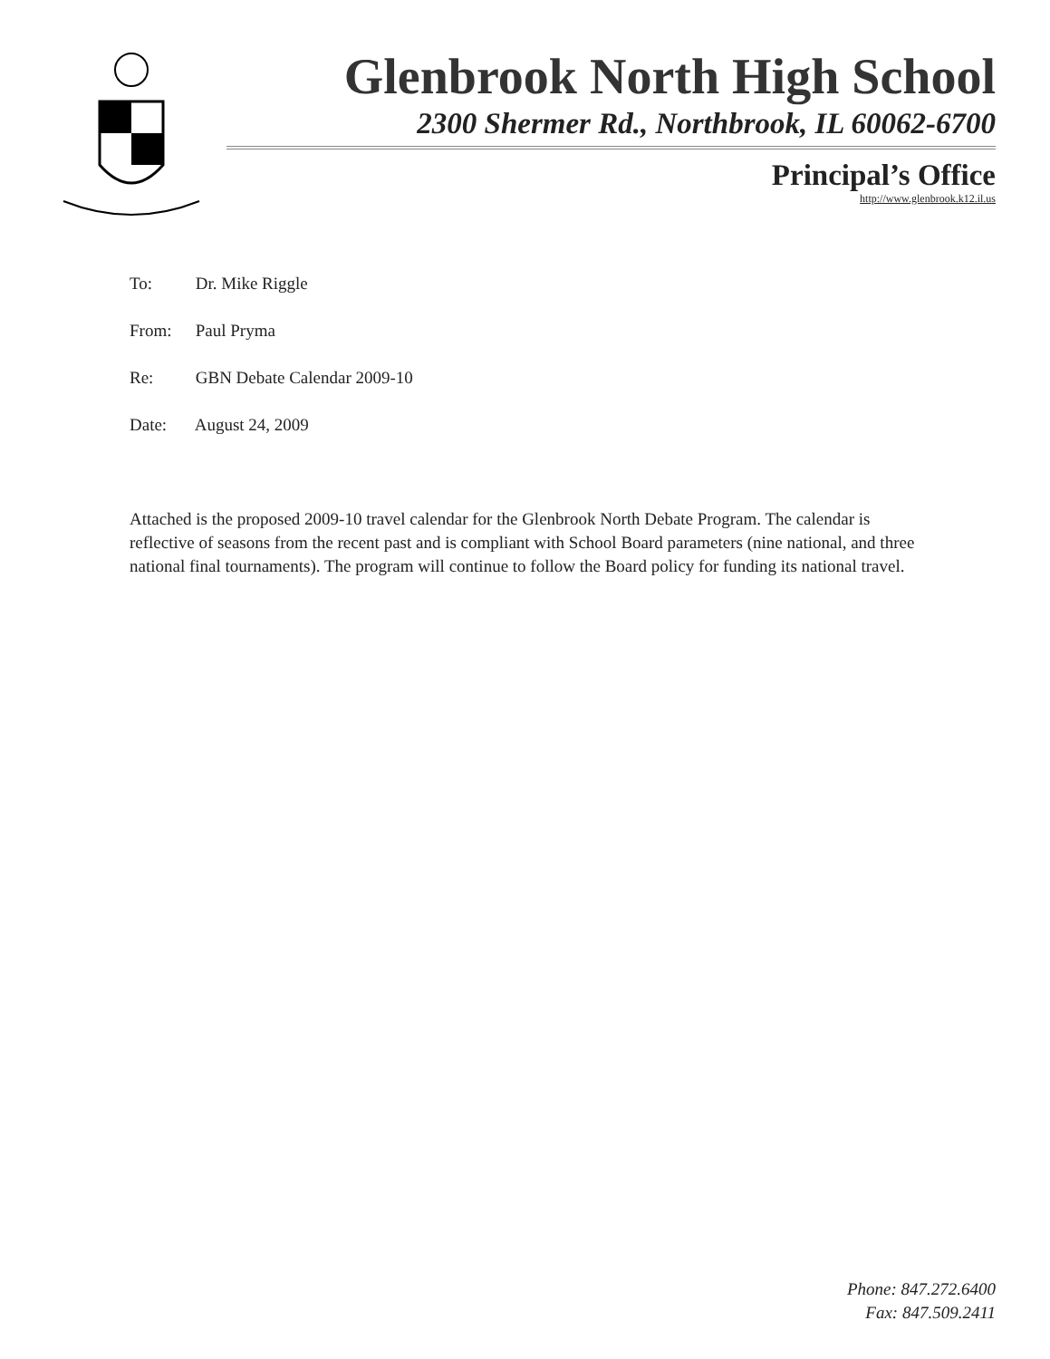Glenbrook North High School
2300 Shermer Rd., Northbrook, IL 60062-6700
Principal’s Office
http://www.glenbrook.k12.il.us
To: Dr. Mike Riggle
From: Paul Pryma
Re: GBN Debate Calendar 2009-10
Date: August 24, 2009
Attached is the proposed 2009-10 travel calendar for the Glenbrook North Debate Program. The calendar is reflective of seasons from the recent past and is compliant with School Board parameters (nine national, and three national final tournaments). The program will continue to follow the Board policy for funding its national travel.
Phone: 847.272.6400
Fax: 847.509.2411